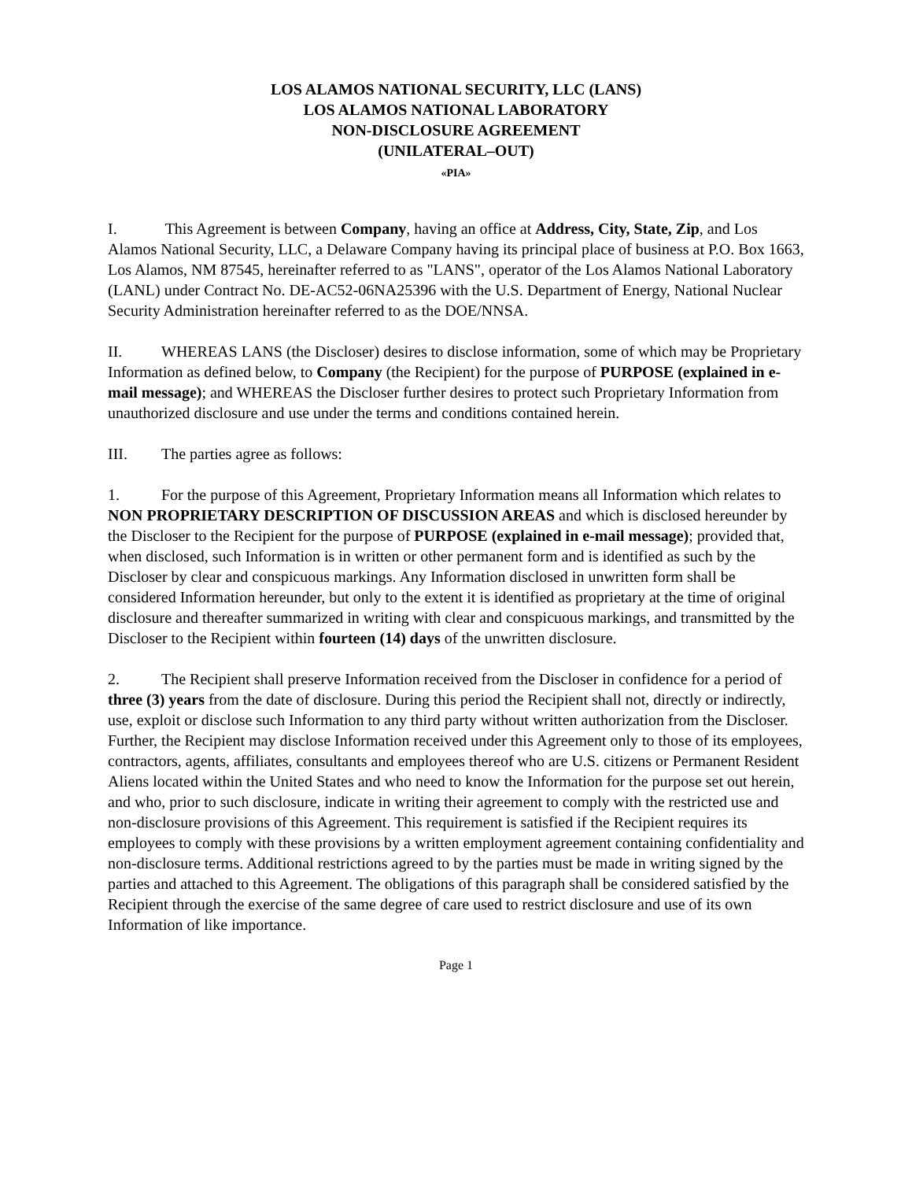LOS ALAMOS NATIONAL SECURITY, LLC (LANS)
LOS ALAMOS NATIONAL LABORATORY
NON-DISCLOSURE AGREEMENT
(UNILATERAL–OUT)
«PIA»
I. This Agreement is between Company, having an office at Address, City, State, Zip, and Los Alamos National Security, LLC, a Delaware Company having its principal place of business at P.O. Box 1663, Los Alamos, NM 87545, hereinafter referred to as "LANS", operator of the Los Alamos National Laboratory (LANL) under Contract No. DE-AC52-06NA25396 with the U.S. Department of Energy, National Nuclear Security Administration hereinafter referred to as the DOE/NNSA.
II. WHEREAS LANS (the Discloser) desires to disclose information, some of which may be Proprietary Information as defined below, to Company (the Recipient) for the purpose of PURPOSE (explained in e-mail message); and WHEREAS the Discloser further desires to protect such Proprietary Information from unauthorized disclosure and use under the terms and conditions contained herein.
III. The parties agree as follows:
1. For the purpose of this Agreement, Proprietary Information means all Information which relates to NON PROPRIETARY DESCRIPTION OF DISCUSSION AREAS and which is disclosed hereunder by the Discloser to the Recipient for the purpose of PURPOSE (explained in e-mail message); provided that, when disclosed, such Information is in written or other permanent form and is identified as such by the Discloser by clear and conspicuous markings. Any Information disclosed in unwritten form shall be considered Information hereunder, but only to the extent it is identified as proprietary at the time of original disclosure and thereafter summarized in writing with clear and conspicuous markings, and transmitted by the Discloser to the Recipient within fourteen (14) days of the unwritten disclosure.
2. The Recipient shall preserve Information received from the Discloser in confidence for a period of three (3) years from the date of disclosure. During this period the Recipient shall not, directly or indirectly, use, exploit or disclose such Information to any third party without written authorization from the Discloser. Further, the Recipient may disclose Information received under this Agreement only to those of its employees, contractors, agents, affiliates, consultants and employees thereof who are U.S. citizens or Permanent Resident Aliens located within the United States and who need to know the Information for the purpose set out herein, and who, prior to such disclosure, indicate in writing their agreement to comply with the restricted use and non-disclosure provisions of this Agreement. This requirement is satisfied if the Recipient requires its employees to comply with these provisions by a written employment agreement containing confidentiality and non-disclosure terms. Additional restrictions agreed to by the parties must be made in writing signed by the parties and attached to this Agreement. The obligations of this paragraph shall be considered satisfied by the Recipient through the exercise of the same degree of care used to restrict disclosure and use of its own Information of like importance.
Page 1